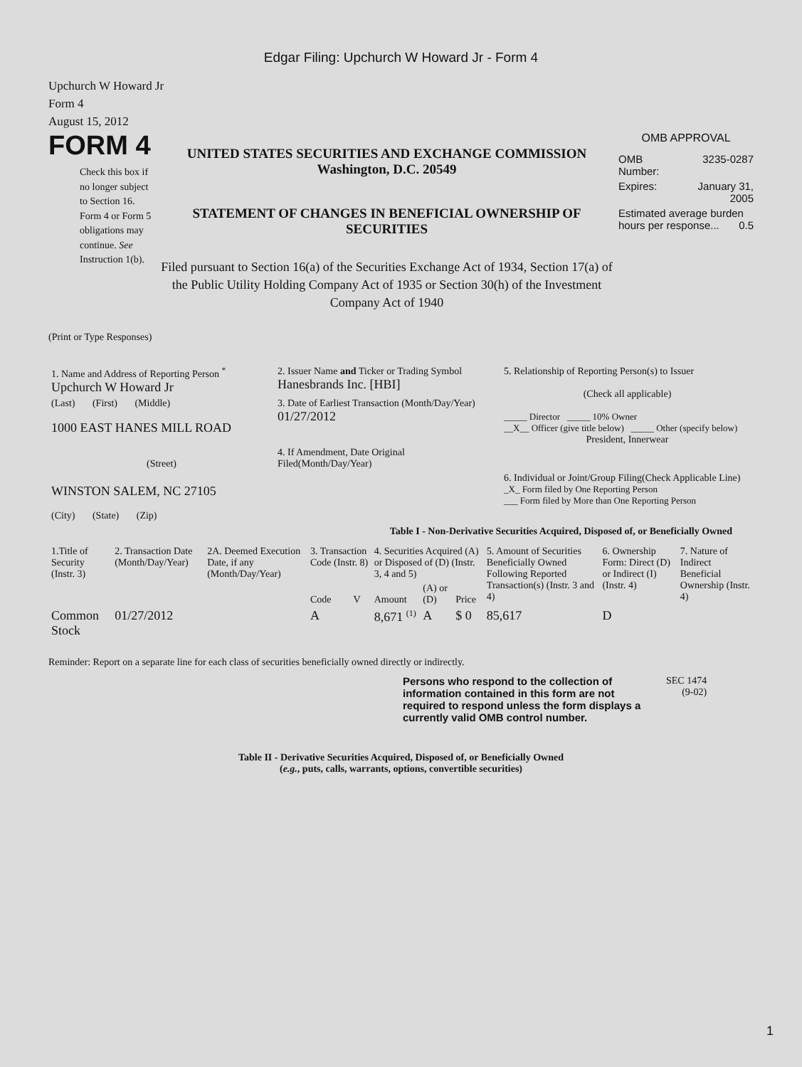Edgar Filing: Upchurch W Howard Jr - Form 4
Upchurch W Howard Jr
Form 4
August 15, 2012
FORM 4
Check this box if no longer subject to Section 16. Form 4 or Form 5 obligations may continue. See Instruction 1(b).
UNITED STATES SECURITIES AND EXCHANGE COMMISSION
Washington, D.C. 20549
STATEMENT OF CHANGES IN BENEFICIAL OWNERSHIP OF SECURITIES
Filed pursuant to Section 16(a) of the Securities Exchange Act of 1934, Section 17(a) of the Public Utility Holding Company Act of 1935 or Section 30(h) of the Investment Company Act of 1940
OMB APPROVAL
| OMB Number: | 3235-0287 |
| Expires: | January 31, 2005 |
| Estimated average burden hours per response... 0.5 | |
(Print or Type Responses)
| 1. Name and Address of Reporting Person <sup>*</sup> Upchurch W Howard Jr | 2. Issuer Name and Ticker or Trading Symbol Hanesbrands Inc. [HBI] | 5. Relationship of Reporting Person(s) to Issuer (Check all applicable) _____ Director _____ 10% Owner __X__ Officer (give title below) _____ Other (specify below) President, Innerwear |
| (Last) (First) (Middle) 1000 EAST HANES MILL ROAD (Street) | 3. Date of Earliest Transaction (Month/Day/Year) 01/27/2012 4. If Amendment, Date Original Filed(Month/Day/Year) | |
| WINSTON SALEM, NC 27105 (City) (State) (Zip) | | 6. Individual or Joint/Group Filing(Check Applicable Line) _X_ Form filed by One Reporting Person ___ Form filed by More than One Reporting Person |
Table I - Non-Derivative Securities Acquired, Disposed of, or Beneficially Owned
| 1.Title of Security (Instr. 3) | 2. Transaction Date (Month/Day/Year) | 2A. Deemed Execution Date, if any (Month/Day/Year) | 3. Transaction Code (Instr. 8) | | 4. Securities Acquired (A) or Disposed of (D) (Instr. 3, 4 and 5) | | | 5. Amount of Securities Beneficially Owned Following Reported Transaction(s) (Instr. 3 and 4) | 6. Ownership Form: Direct (D) or Indirect (I) (Instr. 4) | 7. Nature of Indirect Beneficial Ownership (Instr. 4) |
| --- | --- | --- | --- | --- | --- | --- | --- | --- | --- | --- |
| | | | Code | V | Amount | (A) or (D) | Price | | | |
| Common Stock | 01/27/2012 | | A | | 8,671 <sup>(1)</sup> | A | $ 0 | 85,617 | D | |
Reminder: Report on a separate line for each class of securities beneficially owned directly or indirectly.
Persons who respond to the collection of information contained in this form are not required to respond unless the form displays a currently valid OMB control number.
SEC 1474
(9-02)
Table II - Derivative Securities Acquired, Disposed of, or Beneficially Owned
(e.g., puts, calls, warrants, options, convertible securities)
1